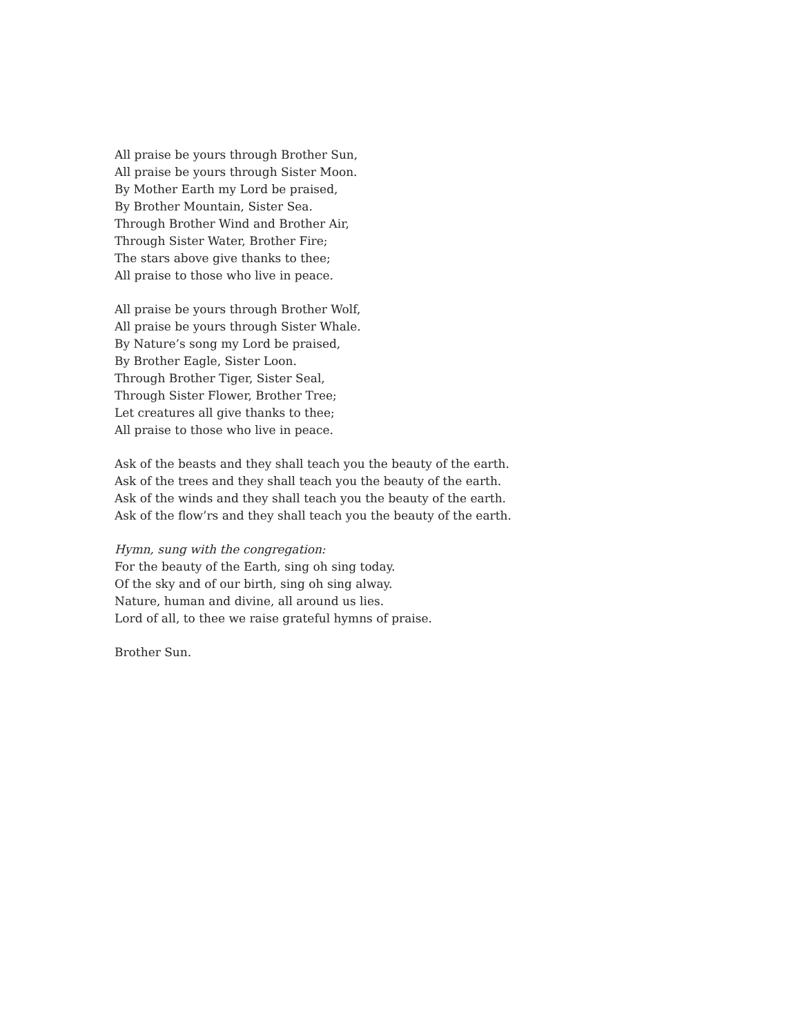All praise be yours through Brother Sun,
All praise be yours through Sister Moon.
By Mother Earth my Lord be praised,
By Brother Mountain, Sister Sea.
Through Brother Wind and Brother Air,
Through Sister Water, Brother Fire;
The stars above give thanks to thee;
All praise to those who live in peace.
All praise be yours through Brother Wolf,
All praise be yours through Sister Whale.
By Nature’s song my Lord be praised,
By Brother Eagle, Sister Loon.
Through Brother Tiger, Sister Seal,
Through Sister Flower, Brother Tree;
Let creatures all give thanks to thee;
All praise to those who live in peace.
Ask of the beasts and they shall teach you the beauty of the earth.
Ask of the trees and they shall teach you the beauty of the earth.
Ask of the winds and they shall teach you the beauty of the earth.
Ask of the flow’rs and they shall teach you the beauty of the earth.
Hymn, sung with the congregation:
For the beauty of the Earth, sing oh sing today.
Of the sky and of our birth, sing oh sing alway.
Nature, human and divine, all around us lies.
Lord of all, to thee we raise grateful hymns of praise.
Brother Sun.